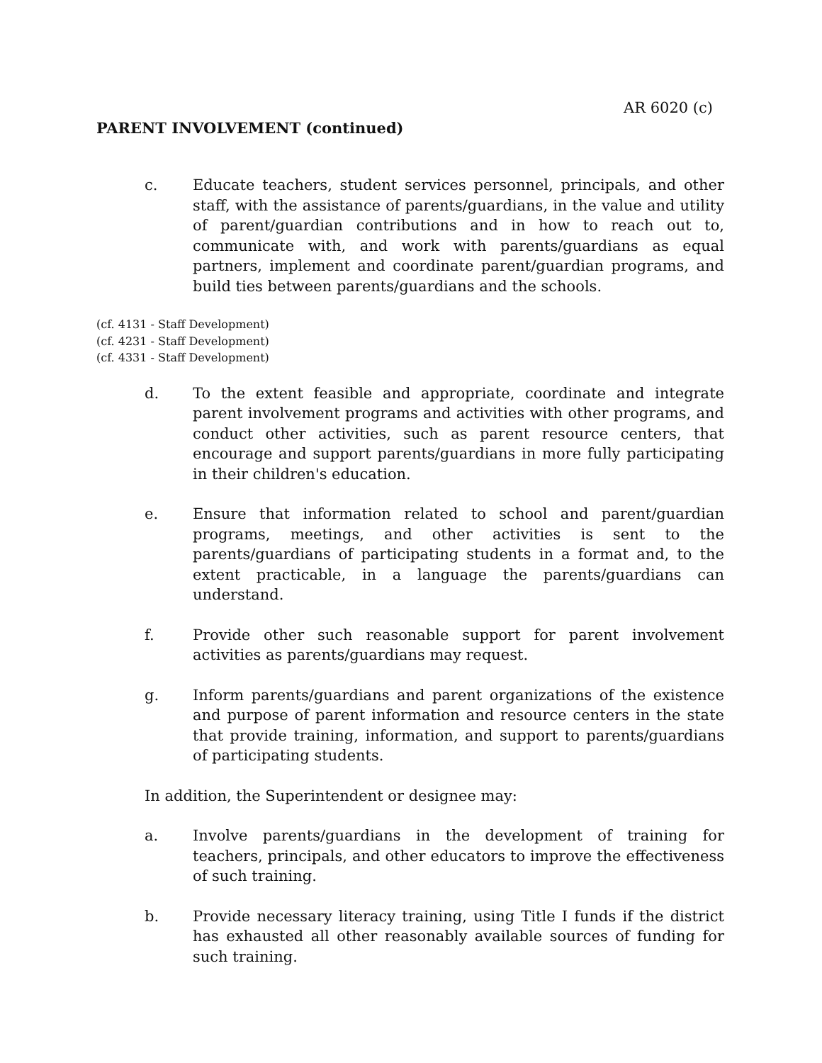AR 6020 (c)
PARENT INVOLVEMENT (continued)
c. Educate teachers, student services personnel, principals, and other staff, with the assistance of parents/guardians, in the value and utility of parent/guardian contributions and in how to reach out to, communicate with, and work with parents/guardians as equal partners, implement and coordinate parent/guardian programs, and build ties between parents/guardians and the schools.
(cf. 4131 - Staff Development)
(cf. 4231 - Staff Development)
(cf. 4331 - Staff Development)
d. To the extent feasible and appropriate, coordinate and integrate parent involvement programs and activities with other programs, and conduct other activities, such as parent resource centers, that encourage and support parents/guardians in more fully participating in their children's education.
e. Ensure that information related to school and parent/guardian programs, meetings, and other activities is sent to the parents/guardians of participating students in a format and, to the extent practicable, in a language the parents/guardians can understand.
f. Provide other such reasonable support for parent involvement activities as parents/guardians may request.
g. Inform parents/guardians and parent organizations of the existence and purpose of parent information and resource centers in the state that provide training, information, and support to parents/guardians of participating students.
In addition, the Superintendent or designee may:
a. Involve parents/guardians in the development of training for teachers, principals, and other educators to improve the effectiveness of such training.
b. Provide necessary literacy training, using Title I funds if the district has exhausted all other reasonably available sources of funding for such training.